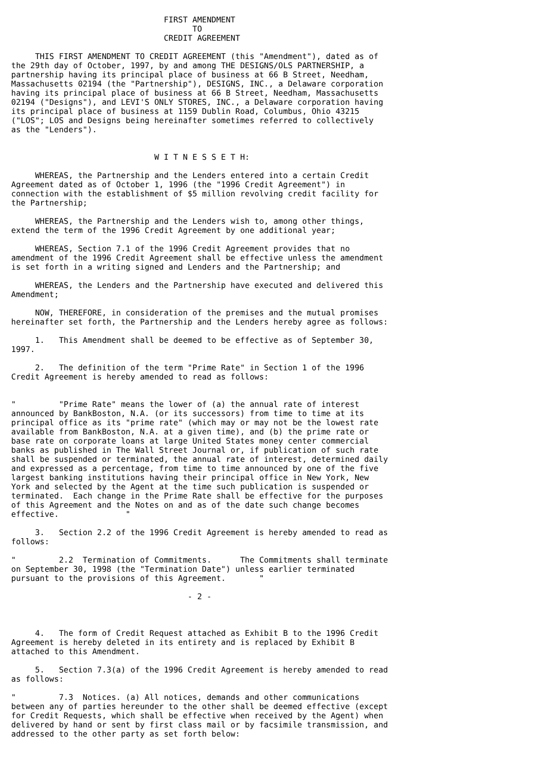FIRST AMENDMENT
                                      TO
                                CREDIT AGREEMENT

     THIS FIRST AMENDMENT TO CREDIT AGREEMENT (this "Amendment"), dated as of
the 29th day of October, 1997, by and among THE DESIGNS/OLS PARTNERSHIP, a
partnership having its principal place of business at 66 B Street, Needham,
Massachusetts 02194 (the "Partnership"), DESIGNS, INC., a Delaware corporation
having its principal place of business at 66 B Street, Needham, Massachusetts
02194 ("Designs"), and LEVI'S ONLY STORES, INC., a Delaware corporation having
its principal place of business at 1159 Dublin Road, Columbus, Ohio 43215
("LOS"; LOS and Designs being hereinafter sometimes referred to collectively
as the "Lenders").


                              W I T N E S S E T H:

     WHEREAS, the Partnership and the Lenders entered into a certain Credit
Agreement dated as of October 1, 1996 (the "1996 Credit Agreement") in
connection with the establishment of $5 million revolving credit facility for
the Partnership;

     WHEREAS, the Partnership and the Lenders wish to, among other things,
extend the term of the 1996 Credit Agreement by one additional year;

     WHEREAS, Section 7.1 of the 1996 Credit Agreement provides that no
amendment of the 1996 Credit Agreement shall be effective unless the amendment
is set forth in a writing signed and Lenders and the Partnership; and

     WHEREAS, the Lenders and the Partnership have executed and delivered this
Amendment;

     NOW, THEREFORE, in consideration of the premises and the mutual promises
hereinafter set forth, the Partnership and the Lenders hereby agree as follows:

     1.   This Amendment shall be deemed to be effective as of September 30,
1997.

     2.   The definition of the term "Prime Rate" in Section 1 of the 1996
Credit Agreement is hereby amended to read as follows:


"         "Prime Rate" means the lower of (a) the annual rate of interest
announced by BankBoston, N.A. (or its successors) from time to time at its
principal office as its "prime rate" (which may or may not be the lowest rate
available from BankBoston, N.A. at a given time), and (b) the prime rate or
base rate on corporate loans at large United States money center commercial
banks as published in The Wall Street Journal or, if publication of such rate
shall be suspended or terminated, the annual rate of interest, determined daily
and expressed as a percentage, from time to time announced by one of the five
largest banking institutions having their principal office in New York, New
York and selected by the Agent at the time such publication is suspended or
terminated.  Each change in the Prime Rate shall be effective for the purposes
of this Agreement and the Notes on and as of the date such change becomes
effective.              "

     3.   Section 2.2 of the 1996 Credit Agreement is hereby amended to read as
follows:

"         2.2  Termination of Commitments.      The Commitments shall terminate
on September 30, 1998 (the "Termination Date") unless earlier terminated
pursuant to the provisions of this Agreement.       "

                                     - 2 -



     4.   The form of Credit Request attached as Exhibit B to the 1996 Credit
Agreement is hereby deleted in its entirety and is replaced by Exhibit B
attached to this Amendment.

     5.   Section 7.3(a) of the 1996 Credit Agreement is hereby amended to read
as follows:

"         7.3  Notices. (a) All notices, demands and other communications
between any of parties hereunder to the other shall be deemed effective (except
for Credit Requests, which shall be effective when received by the Agent) when
delivered by hand or sent by first class mail or by facsimile transmission, and
addressed to the other party as set forth below: